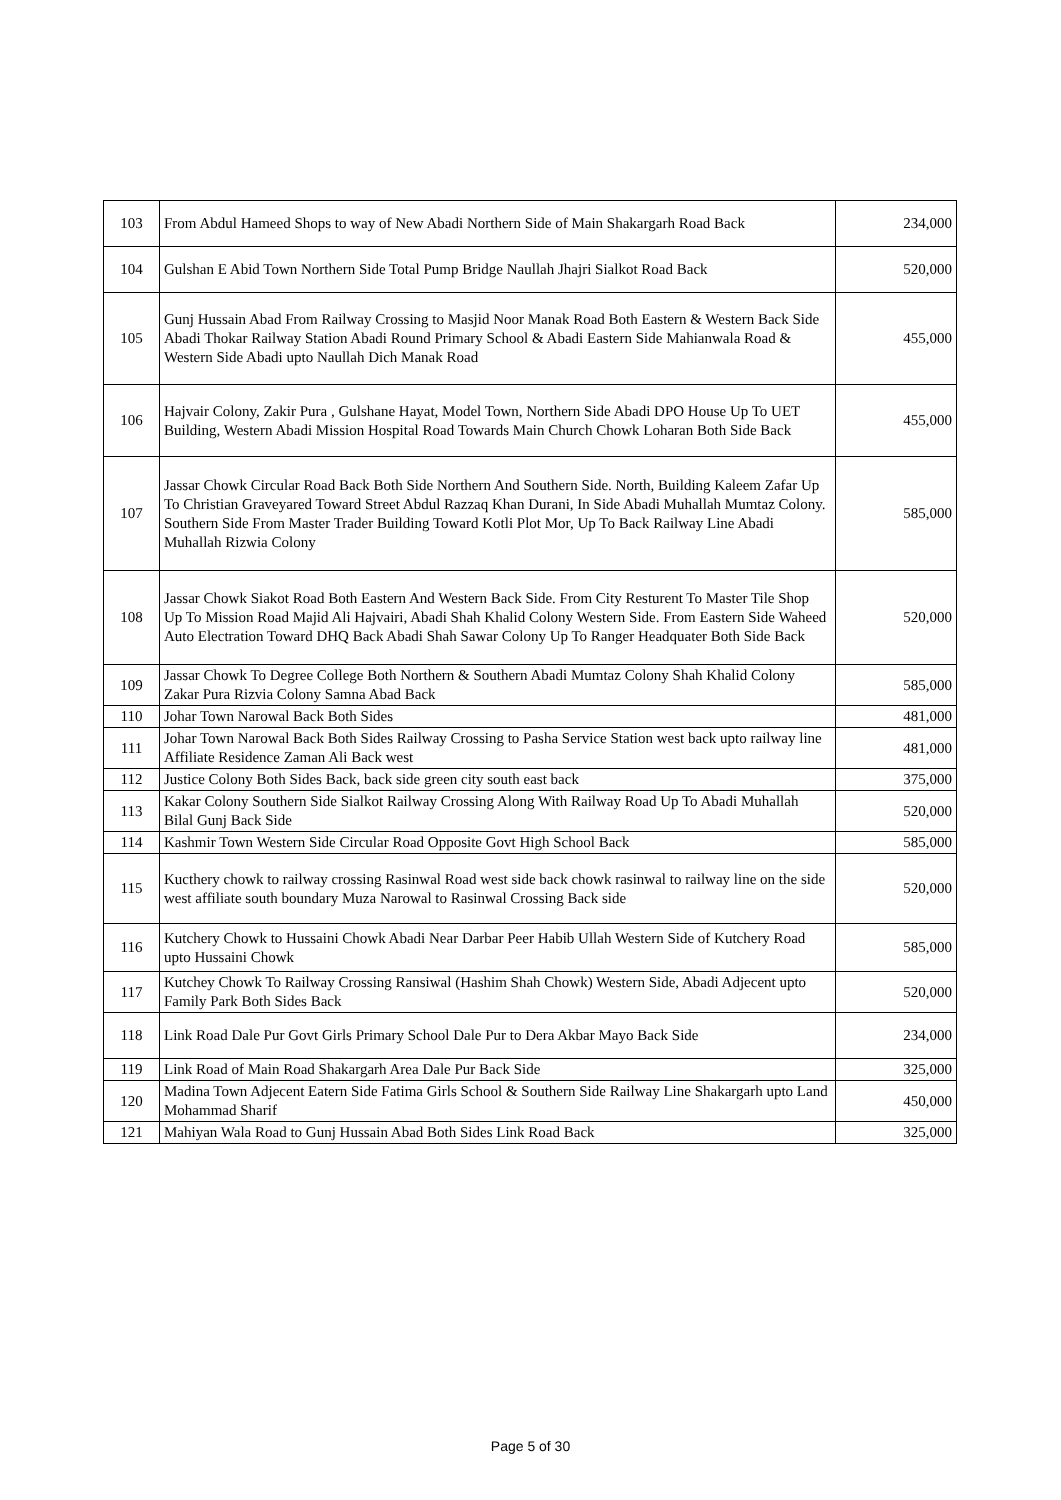| 103 | From Abdul Hameed Shops to way of New Abadi Northern Side of Main Shakargarh Road Back | 234,000 |
| 104 | Gulshan E Abid Town Northern Side Total Pump Bridge Naullah Jhajri Sialkot Road Back | 520,000 |
| 105 | Gunj Hussain Abad From Railway Crossing to Masjid Noor Manak Road Both Eastern & Western Back Side Abadi Thokar Railway Station Abadi Round Primary School & Abadi Eastern Side Mahianwala Road & Western Side Abadi upto Naullah Dich Manak Road | 455,000 |
| 106 | Hajvair Colony, Zakir Pura , Gulshane Hayat, Model Town, Northern Side Abadi DPO House Up To UET Building, Western Abadi Mission Hospital Road Towards Main Church Chowk Loharan Both Side Back | 455,000 |
| 107 | Jassar Chowk Circular Road Back Both Side Northern And Southern Side. North, Building Kaleem Zafar Up To Christian Graveyared Toward Street Abdul Razzaq Khan Durani, In Side Abadi Muhallah Mumtaz Colony. Southern Side From Master Trader Building Toward Kotli Plot Mor, Up To Back Railway Line Abadi Muhallah Rizwia Colony | 585,000 |
| 108 | Jassar Chowk Siakot Road Both Eastern And Western Back Side. From City Resturent To Master Tile Shop Up To Mission Road Majid Ali Hajvairi, Abadi Shah Khalid Colony Western Side. From Eastern Side Waheed Auto Electration Toward DHQ Back Abadi Shah Sawar Colony Up To Ranger Headquater Both Side Back | 520,000 |
| 109 | Jassar Chowk To Degree College Both Northern & Southern Abadi Mumtaz Colony Shah Khalid Colony Zakar Pura Rizvia Colony Samna Abad Back | 585,000 |
| 110 | Johar Town Narowal Back Both Sides | 481,000 |
| 111 | Johar Town Narowal Back Both Sides Railway Crossing to Pasha Service Station west back upto railway line Affiliate Residence Zaman Ali Back west | 481,000 |
| 112 | Justice Colony Both Sides Back, back side green city south east back | 375,000 |
| 113 | Kakar Colony Southern Side Sialkot Railway Crossing Along With Railway Road Up To Abadi Muhallah Bilal Gunj Back Side | 520,000 |
| 114 | Kashmir Town Western Side Circular Road Opposite Govt High School Back | 585,000 |
| 115 | Kucthery chowk to railway crossing Rasinwal Road west side back chowk rasinwal to railway line on the side west affiliate south boundary Muza Narowal to Rasinwal Crossing Back side | 520,000 |
| 116 | Kutchery Chowk to Hussaini Chowk Abadi Near Darbar Peer Habib Ullah Western Side of Kutchery Road upto Hussaini Chowk | 585,000 |
| 117 | Kutchey Chowk To Railway Crossing Ransiwal (Hashim Shah Chowk) Western Side, Abadi Adjecent upto Family Park Both Sides Back | 520,000 |
| 118 | Link Road Dale Pur Govt Girls Primary School Dale Pur to Dera Akbar Mayo Back Side | 234,000 |
| 119 | Link Road of Main Road Shakargarh Area Dale Pur Back Side | 325,000 |
| 120 | Madina Town Adjecent Eatern Side Fatima Girls School & Southern Side Railway Line Shakargarh upto Land Mohammad Sharif | 450,000 |
| 121 | Mahiyan Wala Road to Gunj Hussain Abad Both Sides Link Road Back | 325,000 |
Page 5 of 30